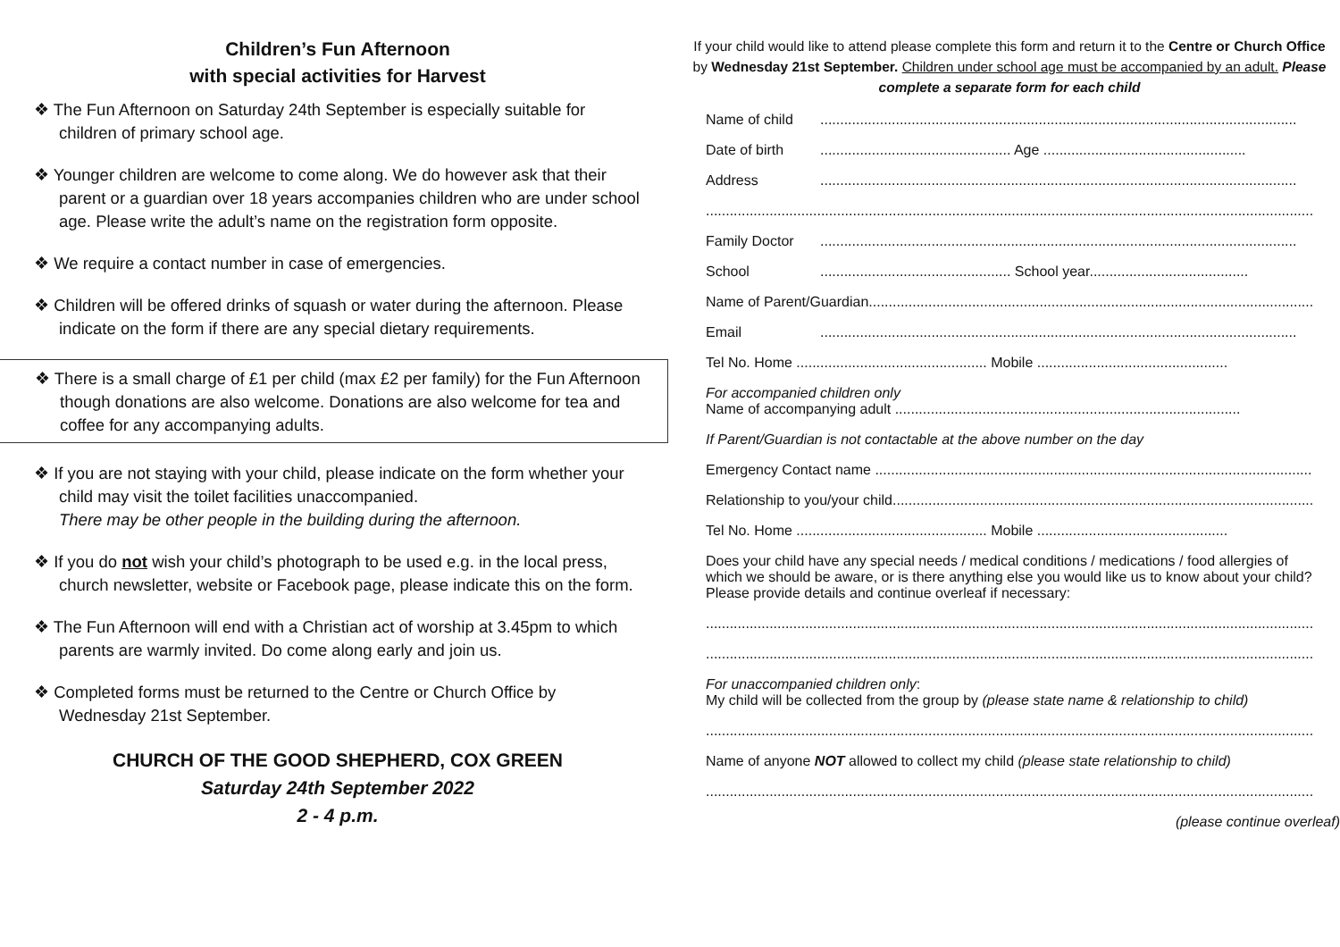Children’s Fun Afternoon
with special activities for Harvest
❖ The Fun Afternoon on Saturday 24th September is especially suitable for children of primary school age.
❖ Younger children are welcome to come along. We do however ask that their parent or a guardian over 18 years accompanies children who are under school age. Please write the adult’s name on the registration form opposite.
❖ We require a contact number in case of emergencies.
❖ Children will be offered drinks of squash or water during the afternoon. Please indicate on the form if there are any special dietary requirements.
❖ There is a small charge of £1 per child (max £2 per family) for the Fun Afternoon though donations are also welcome. Donations are also welcome for tea and coffee for any accompanying adults.
❖ If you are not staying with your child, please indicate on the form whether your child may visit the toilet facilities unaccompanied.
There may be other people in the building during the afternoon.
❖ If you do not wish your child’s photograph to be used e.g. in the local press, church newsletter, website or Facebook page, please indicate this on the form.
❖ The Fun Afternoon will end with a Christian act of worship at 3.45pm to which parents are warmly invited. Do come along early and join us.
❖ Completed forms must be returned to the Centre or Church Office by Wednesday 21st September.
CHURCH OF THE GOOD SHEPHERD, COX GREEN
Saturday 24th September 2022
2 - 4 p.m.
If your child would like to attend please complete this form and return it to the Centre or Church Office by Wednesday 21st September. Children under school age must be accompanied by an adult. Please complete a separate form for each child
Name of child........................................................................................................................
Date of birth................................................ Age ...................................................
Address........................................................................................................................
............................................................................................................................................................
Family Doctor........................................................................................................................
School................................................ School year........................................
Name of Parent/Guardian.................................................................................................................
Email........................................................................................................................
Tel No. Home ................................................ Mobile ................................................
For accompanied children only
Name of accompanying adult .......................................................................................
If Parent/Guardian is not contactable at the above number on the day
Emergency Contact name ...............................................................................................................
Relationship to you/your child...........................................................................................................
Tel No. Home ................................................ Mobile ................................................
Does your child have any special needs / medical conditions / medications / food allergies of which we should be aware, or is there anything else you would like us to know about your child? Please provide details and continue overleaf if necessary:
............................................................................................................................................................
............................................................................................................................................................
For unaccompanied children only:
My child will be collected from the group by (please state name & relationship to child)
............................................................................................................................................................
Name of anyone NOT allowed to collect my child (please state relationship to child)
............................................................................................................................................................
(please continue overleaf)